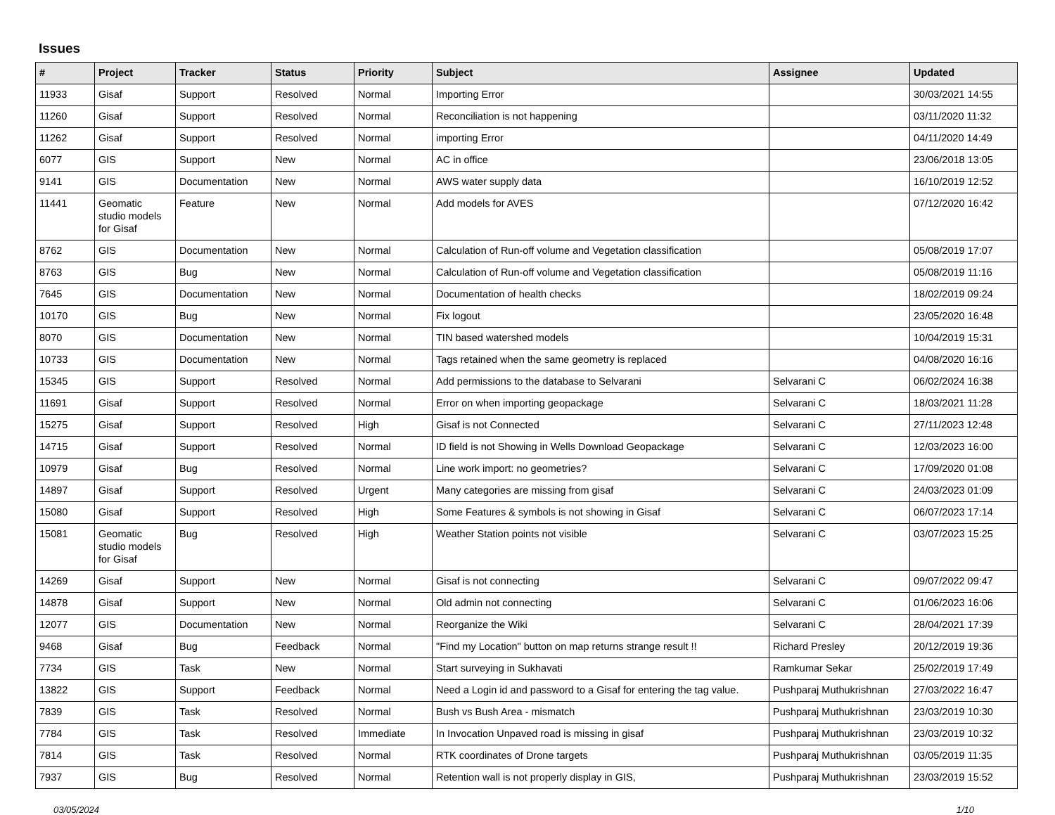Issues
| # | Project | Tracker | Status | Priority | Subject | Assignee | Updated |
| --- | --- | --- | --- | --- | --- | --- | --- |
| 11933 | Gisaf | Support | Resolved | Normal | Importing Error | | 30/03/2021 14:55 |
| 11260 | Gisaf | Support | Resolved | Normal | Reconciliation is not happening | | 03/11/2020 11:32 |
| 11262 | Gisaf | Support | Resolved | Normal | importing Error | | 04/11/2020 14:49 |
| 6077 | GIS | Support | New | Normal | AC in office | | 23/06/2018 13:05 |
| 9141 | GIS | Documentation | New | Normal | AWS water supply data | | 16/10/2019 12:52 |
| 11441 | Geomatic studio models for Gisaf | Feature | New | Normal | Add models for AVES | | 07/12/2020 16:42 |
| 8762 | GIS | Documentation | New | Normal | Calculation of Run-off volume and Vegetation classification | | 05/08/2019 17:07 |
| 8763 | GIS | Bug | New | Normal | Calculation of Run-off volume and Vegetation classification | | 05/08/2019 11:16 |
| 7645 | GIS | Documentation | New | Normal | Documentation of health checks | | 18/02/2019 09:24 |
| 10170 | GIS | Bug | New | Normal | Fix logout | | 23/05/2020 16:48 |
| 8070 | GIS | Documentation | New | Normal | TIN based watershed models | | 10/04/2019 15:31 |
| 10733 | GIS | Documentation | New | Normal | Tags retained when the same geometry is replaced | | 04/08/2020 16:16 |
| 15345 | GIS | Support | Resolved | Normal | Add permissions to the database to Selvarani | Selvarani C | 06/02/2024 16:38 |
| 11691 | Gisaf | Support | Resolved | Normal | Error on when importing geopackage | Selvarani C | 18/03/2021 11:28 |
| 15275 | Gisaf | Support | Resolved | High | Gisaf is not Connected | Selvarani C | 27/11/2023 12:48 |
| 14715 | Gisaf | Support | Resolved | Normal | ID field is not Showing in Wells Download Geopackage | Selvarani C | 12/03/2023 16:00 |
| 10979 | Gisaf | Bug | Resolved | Normal | Line work import: no geometries? | Selvarani C | 17/09/2020 01:08 |
| 14897 | Gisaf | Support | Resolved | Urgent | Many categories are missing from gisaf | Selvarani C | 24/03/2023 01:09 |
| 15080 | Gisaf | Support | Resolved | High | Some Features & symbols is not showing in Gisaf | Selvarani C | 06/07/2023 17:14 |
| 15081 | Geomatic studio models for Gisaf | Bug | Resolved | High | Weather Station points not visible | Selvarani C | 03/07/2023 15:25 |
| 14269 | Gisaf | Support | New | Normal | Gisaf is not connecting | Selvarani C | 09/07/2022 09:47 |
| 14878 | Gisaf | Support | New | Normal | Old admin not connecting | Selvarani C | 01/06/2023 16:06 |
| 12077 | GIS | Documentation | New | Normal | Reorganize the Wiki | Selvarani C | 28/04/2021 17:39 |
| 9468 | Gisaf | Bug | Feedback | Normal | "Find my Location" button on map returns strange result !! | Richard Presley | 20/12/2019 19:36 |
| 7734 | GIS | Task | New | Normal | Start surveying in Sukhavati | Ramkumar Sekar | 25/02/2019 17:49 |
| 13822 | GIS | Support | Feedback | Normal | Need a Login id and password to a Gisaf for entering the tag value. | Pushparaj Muthukrishnan | 27/03/2022 16:47 |
| 7839 | GIS | Task | Resolved | Normal | Bush vs Bush Area - mismatch | Pushparaj Muthukrishnan | 23/03/2019 10:30 |
| 7784 | GIS | Task | Resolved | Immediate | In Invocation Unpaved road is missing in gisaf | Pushparaj Muthukrishnan | 23/03/2019 10:32 |
| 7814 | GIS | Task | Resolved | Normal | RTK coordinates of Drone targets | Pushparaj Muthukrishnan | 03/05/2019 11:35 |
| 7937 | GIS | Bug | Resolved | Normal | Retention wall is not properly display in GIS, | Pushparaj Muthukrishnan | 23/03/2019 15:52 |
03/05/2024 1/10